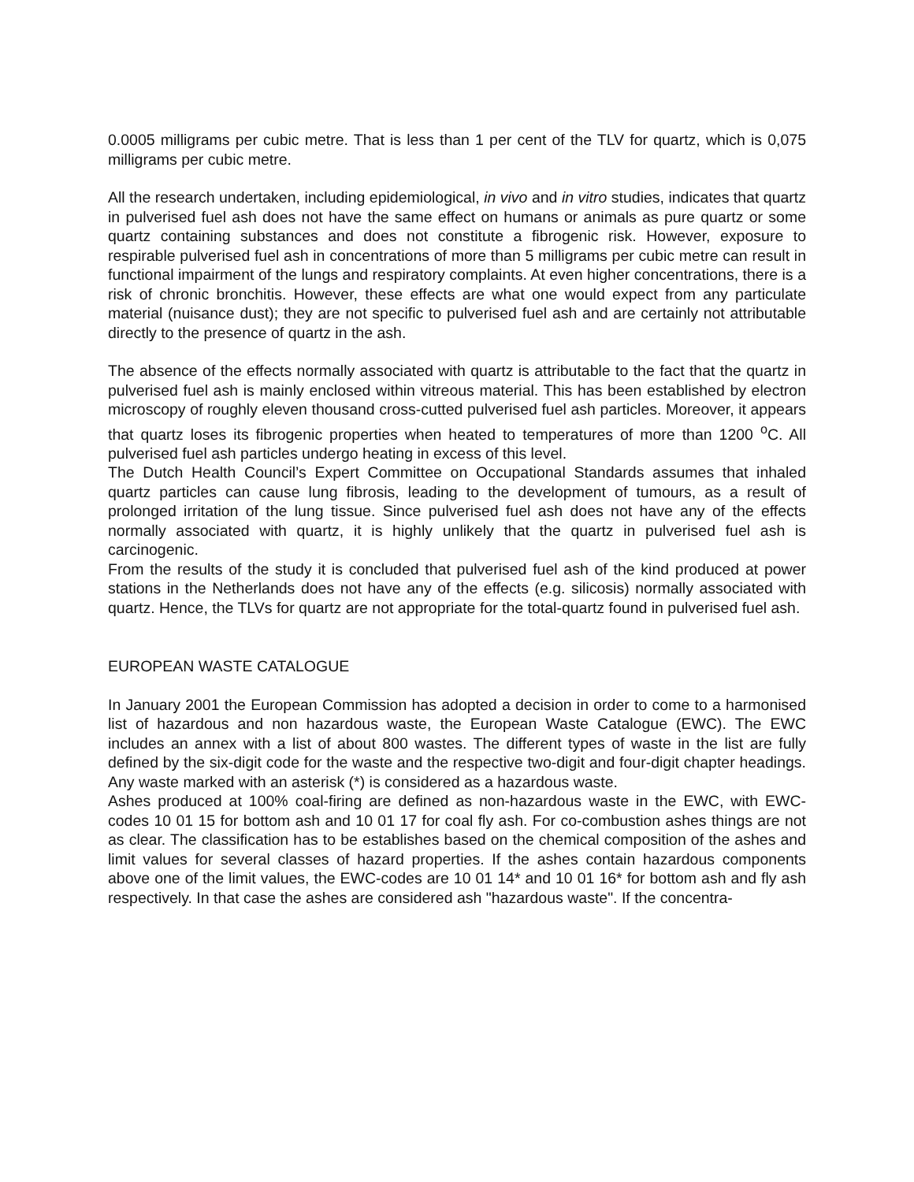0.0005 milligrams per cubic metre. That is less than 1 per cent of the TLV for quartz, which is 0,075 milligrams per cubic metre.
All the research undertaken, including epidemiological, in vivo and in vitro studies, indicates that quartz in pulverised fuel ash does not have the same effect on humans or animals as pure quartz or some quartz containing substances and does not constitute a fibrogenic risk. However, exposure to respirable pulverised fuel ash in concentrations of more than 5 milligrams per cubic metre can result in functional impairment of the lungs and respiratory complaints. At even higher concentrations, there is a risk of chronic bronchitis. However, these effects are what one would expect from any particulate material (nuisance dust); they are not specific to pulverised fuel ash and are certainly not attributable directly to the presence of quartz in the ash.
The absence of the effects normally associated with quartz is attributable to the fact that the quartz in pulverised fuel ash is mainly enclosed within vitreous material. This has been established by electron microscopy of roughly eleven thousand cross-cutted pulverised fuel ash particles. Moreover, it appears that quartz loses its fibrogenic properties when heated to temperatures of more than 1200 <sup>o</sup>C. All pulverised fuel ash particles undergo heating in excess of this level.
The Dutch Health Council’s Expert Committee on Occupational Standards assumes that inhaled quartz particles can cause lung fibrosis, leading to the development of tumours, as a result of prolonged irritation of the lung tissue. Since pulverised fuel ash does not have any of the effects normally associated with quartz, it is highly unlikely that the quartz in pulverised fuel ash is carcinogenic.
From the results of the study it is concluded that pulverised fuel ash of the kind produced at power stations in the Netherlands does not have any of the effects (e.g. silicosis) normally associated with quartz. Hence, the TLVs for quartz are not appropriate for the total-quartz found in pulverised fuel ash.
EUROPEAN WASTE CATALOGUE
In January 2001 the European Commission has adopted a decision in order to come to a harmonised list of hazardous and non hazardous waste, the European Waste Catalogue (EWC). The EWC includes an annex with a list of about 800 wastes. The different types of waste in the list are fully defined by the six-digit code for the waste and the respective two-digit and four-digit chapter headings. Any waste marked with an asterisk (*) is considered as a hazardous waste.
Ashes produced at 100% coal-firing are defined as non-hazardous waste in the EWC, with EWC-codes 10 01 15 for bottom ash and 10 01 17 for coal fly ash. For co-combustion ashes things are not as clear. The classification has to be establishes based on the chemical composition of the ashes and limit values for several classes of hazard properties. If the ashes contain hazardous components above one of the limit values, the EWC-codes are 10 01 14* and 10 01 16* for bottom ash and fly ash respectively. In that case the ashes are considered ash "hazardous waste". If the concentra-